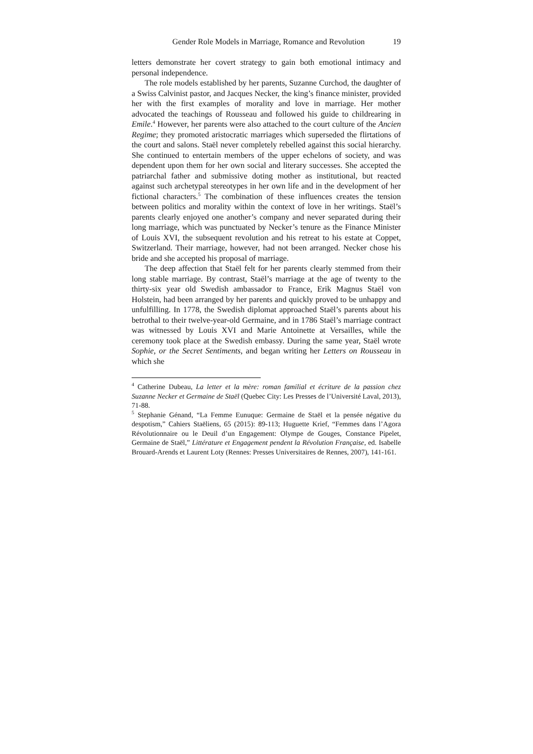Gender Role Models in Marriage, Romance and Revolution 19
letters demonstrate her covert strategy to gain both emotional intimacy and personal independence.
The role models established by her parents, Suzanne Curchod, the daughter of a Swiss Calvinist pastor, and Jacques Necker, the king’s finance minister, provided her with the first examples of morality and love in marriage. Her mother advocated the teachings of Rousseau and followed his guide to childrearing in Emile.<sup>4</sup> However, her parents were also attached to the court culture of the Ancien Regime; they promoted aristocratic marriages which superseded the flirtations of the court and salons. Staël never completely rebelled against this social hierarchy. She continued to entertain members of the upper echelons of society, and was dependent upon them for her own social and literary successes. She accepted the patriarchal father and submissive doting mother as institutional, but reacted against such archetypal stereotypes in her own life and in the development of her fictional characters.<sup>5</sup> The combination of these influences creates the tension between politics and morality within the context of love in her writings. Staël’s parents clearly enjoyed one another’s company and never separated during their long marriage, which was punctuated by Necker’s tenure as the Finance Minister of Louis XVI, the subsequent revolution and his retreat to his estate at Coppet, Switzerland. Their marriage, however, had not been arranged. Necker chose his bride and she accepted his proposal of marriage.
The deep affection that Staël felt for her parents clearly stemmed from their long stable marriage. By contrast, Staël’s marriage at the age of twenty to the thirty-six year old Swedish ambassador to France, Erik Magnus Staël von Holstein, had been arranged by her parents and quickly proved to be unhappy and unfulfilling. In 1778, the Swedish diplomat approached Staël’s parents about his betrothal to their twelve-year-old Germaine, and in 1786 Staël’s marriage contract was witnessed by Louis XVI and Marie Antoinette at Versailles, while the ceremony took place at the Swedish embassy. During the same year, Staël wrote Sophie, or the Secret Sentiments, and began writing her Letters on Rousseau in which she
<sup>4</sup> Catherine Dubeau, La letter et la mère: roman familial et écriture de la passion chez Suzanne Necker et Germaine de Staël (Quebec City: Les Presses de l’Université Laval, 2013), 71-88.
<sup>5</sup> Stephanie Génand, “La Femme Eunuque: Germaine de Staël et la pensée négative du despotism,” Cahiers Staëliens, 65 (2015): 89-113; Huguette Krief, “Femmes dans l’Agora Révolutionnaire ou le Deuil d’un Engagement: Olympe de Gouges, Constance Pipelet, Germaine de Staël,” Littérature et Engagement pendent la Révolution Française, ed. Isabelle Brouard-Arends et Laurent Loty (Rennes: Presses Universitaires de Rennes, 2007), 141-161.